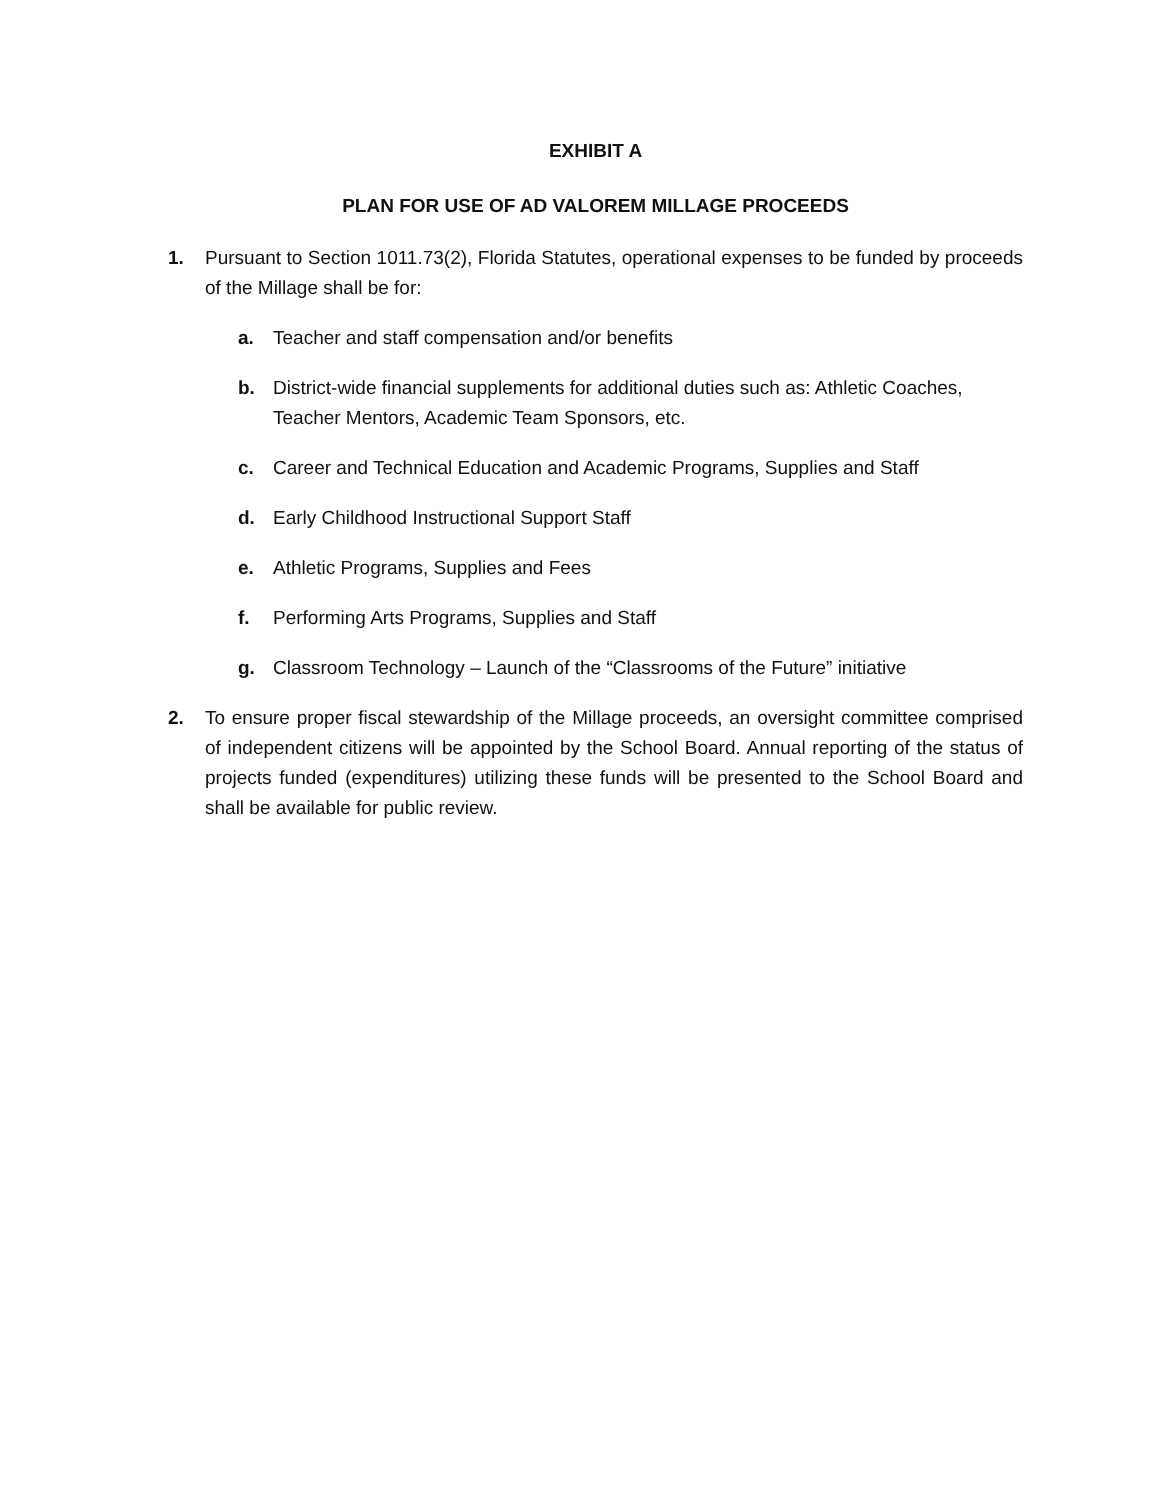EXHIBIT A
PLAN FOR USE OF AD VALOREM MILLAGE PROCEEDS
1. Pursuant to Section 1011.73(2), Florida Statutes, operational expenses to be funded by proceeds of the Millage shall be for:
a. Teacher and staff compensation and/or benefits
b. District-wide financial supplements for additional duties such as: Athletic Coaches, Teacher Mentors, Academic Team Sponsors, etc.
c. Career and Technical Education and Academic Programs, Supplies and Staff
d. Early Childhood Instructional Support Staff
e. Athletic Programs, Supplies and Fees
f. Performing Arts Programs, Supplies and Staff
g. Classroom Technology – Launch of the “Classrooms of the Future” initiative
2. To ensure proper fiscal stewardship of the Millage proceeds, an oversight committee comprised of independent citizens will be appointed by the School Board. Annual reporting of the status of projects funded (expenditures) utilizing these funds will be presented to the School Board and shall be available for public review.